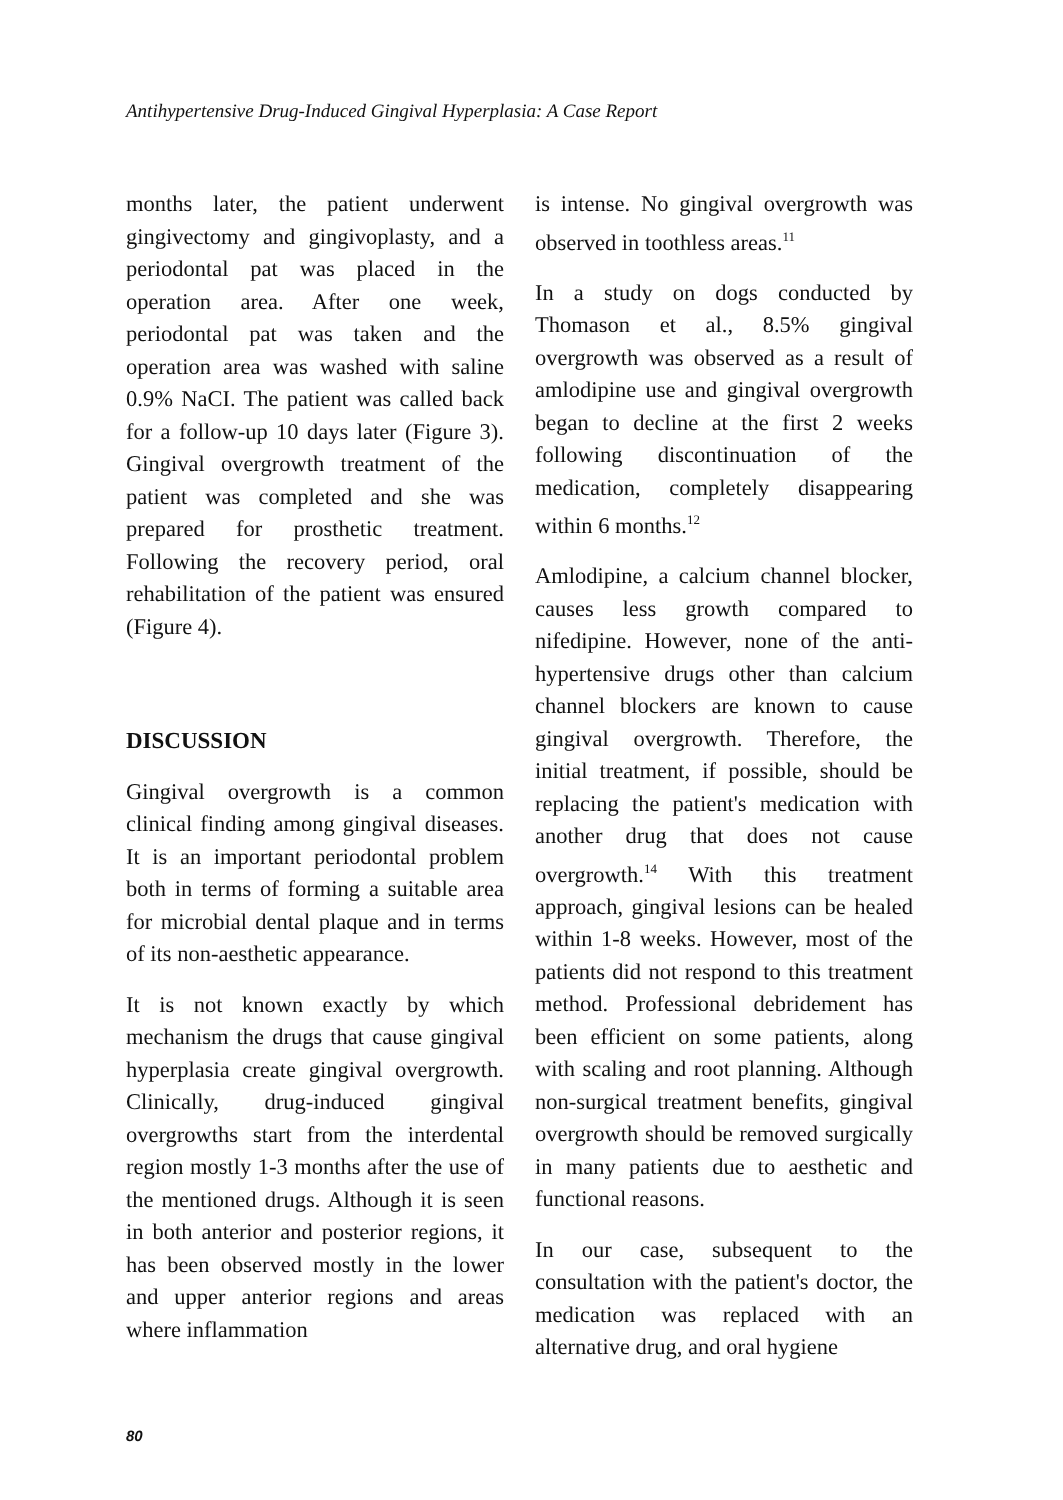Antihypertensive Drug-Induced Gingival Hyperplasia: A Case Report
months later, the patient underwent gingivectomy and gingivoplasty, and a periodontal pat was placed in the operation area. After one week, periodontal pat was taken and the operation area was washed with saline 0.9% NaCI. The patient was called back for a follow-up 10 days later (Figure 3). Gingival overgrowth treatment of the patient was completed and she was prepared for prosthetic treatment. Following the recovery period, oral rehabilitation of the patient was ensured (Figure 4).
DISCUSSION
Gingival overgrowth is a common clinical finding among gingival diseases. It is an important periodontal problem both in terms of forming a suitable area for microbial dental plaque and in terms of its non-aesthetic appearance.
It is not known exactly by which mechanism the drugs that cause gingival hyperplasia create gingival overgrowth. Clinically, drug-induced gingival overgrowths start from the interdental region mostly 1-3 months after the use of the mentioned drugs. Although it is seen in both anterior and posterior regions, it has been observed mostly in the lower and upper anterior regions and areas where inflammation
is intense. No gingival overgrowth was observed in toothless areas.<sup>11</sup>
In a study on dogs conducted by Thomason et al., 8.5% gingival overgrowth was observed as a result of amlodipine use and gingival overgrowth began to decline at the first 2 weeks following discontinuation of the medication, completely disappearing within 6 months.<sup>12</sup>
Amlodipine, a calcium channel blocker, causes less growth compared to nifedipine. However, none of the anti-hypertensive drugs other than calcium channel blockers are known to cause gingival overgrowth. Therefore, the initial treatment, if possible, should be replacing the patient's medication with another drug that does not cause overgrowth.<sup>14</sup> With this treatment approach, gingival lesions can be healed within 1-8 weeks. However, most of the patients did not respond to this treatment method. Professional debridement has been efficient on some patients, along with scaling and root planning. Although non-surgical treatment benefits, gingival overgrowth should be removed surgically in many patients due to aesthetic and functional reasons.
In our case, subsequent to the consultation with the patient's doctor, the medication was replaced with an alternative drug, and oral hygiene
80